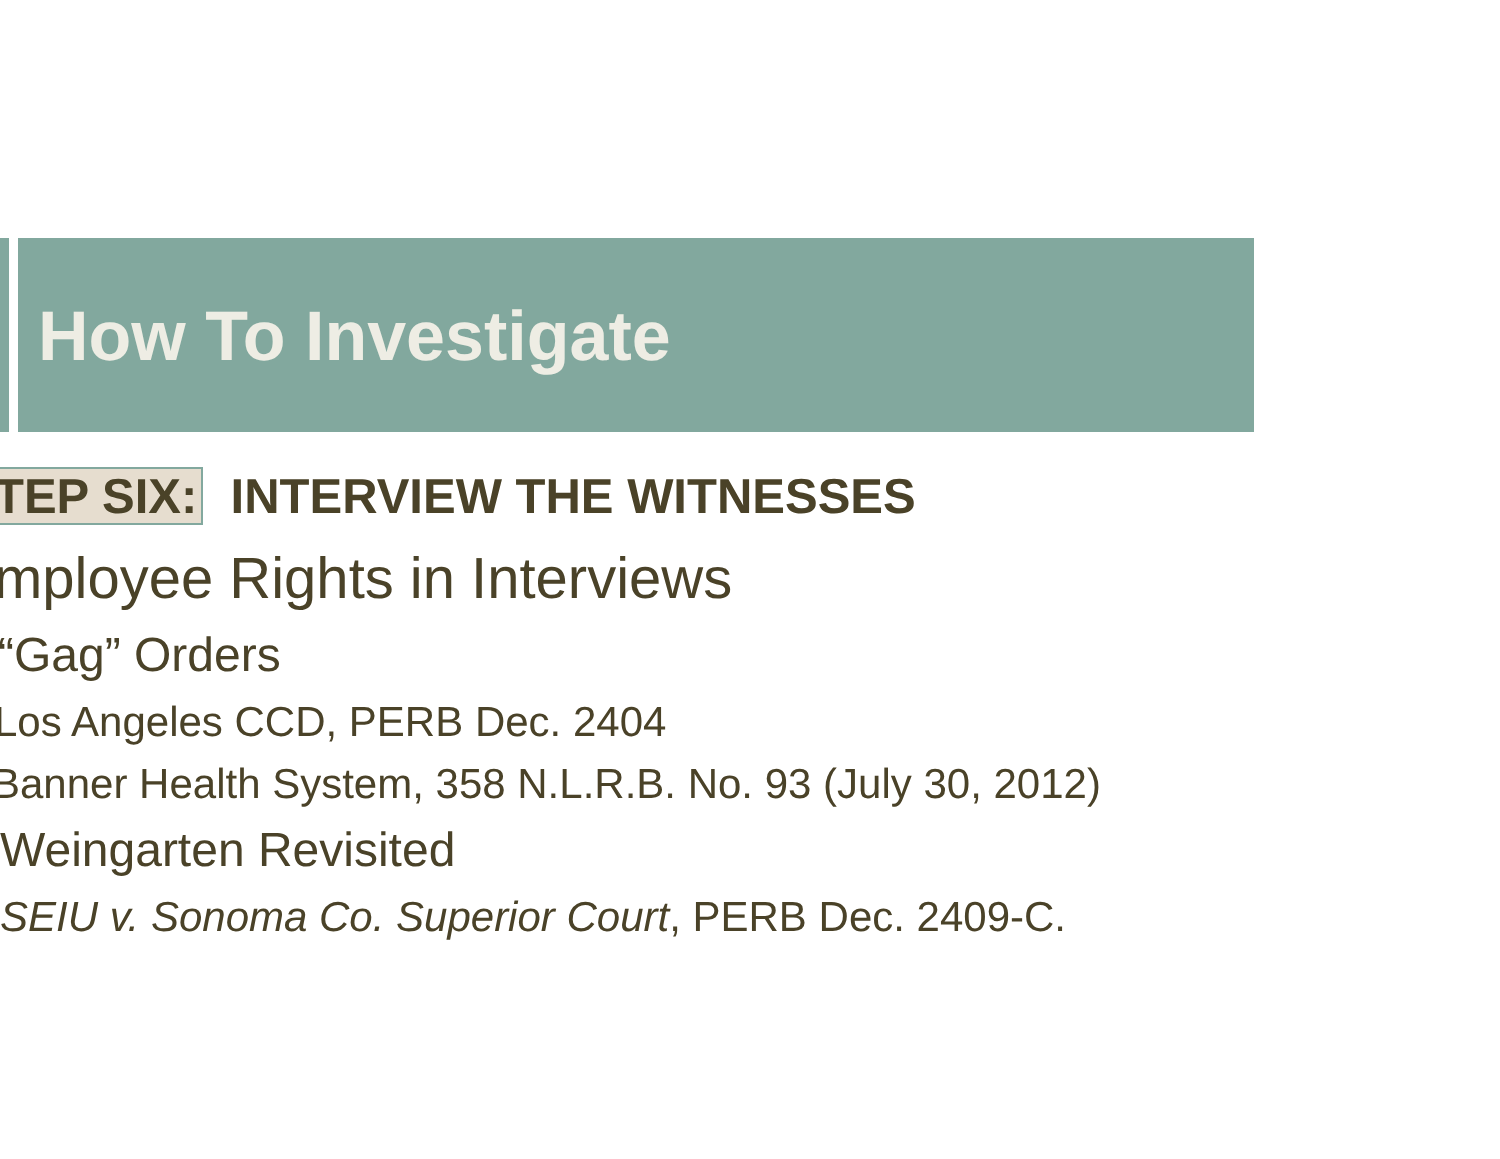How To Investigate
TEP SIX: INTERVIEW THE WITNESSES
mployee Rights in Interviews
“Gag” Orders
Los Angeles CCD, PERB Dec. 2404
Banner Health System, 358 N.L.R.B. No. 93 (July 30, 2012)
Weingarten Revisited
SEIU v. Sonoma Co. Superior Court, PERB Dec. 2409-C.